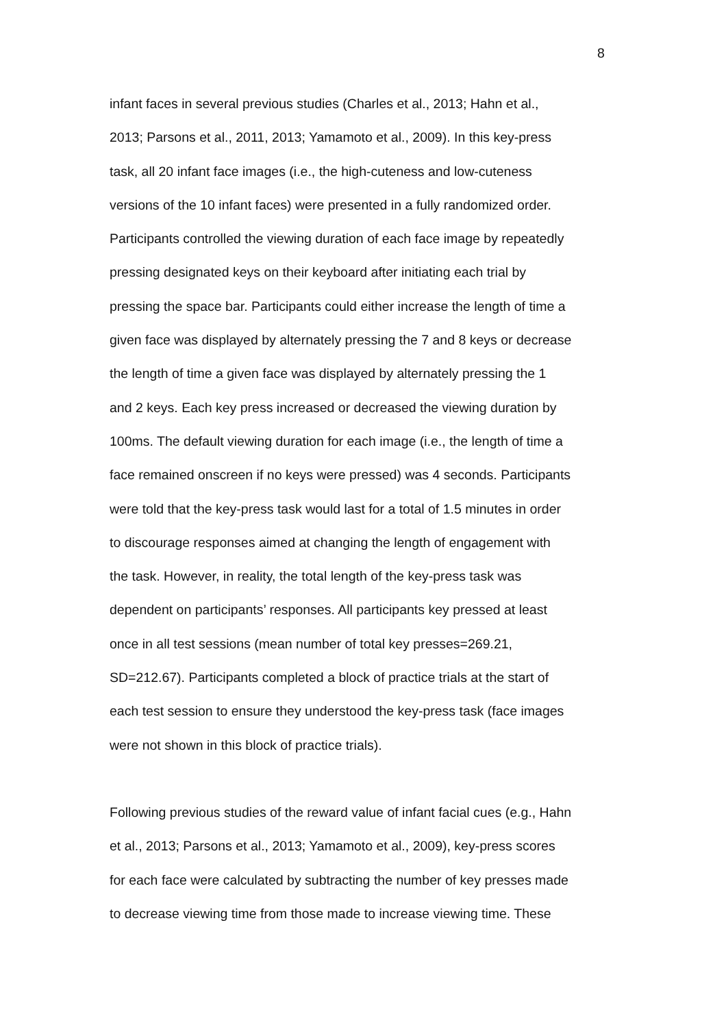8
infant faces in several previous studies (Charles et al., 2013; Hahn et al.,
2013; Parsons et al., 2011, 2013; Yamamoto et al., 2009). In this key-press
task, all 20 infant face images (i.e., the high-cuteness and low-cuteness
versions of the 10 infant faces) were presented in a fully randomized order.
Participants controlled the viewing duration of each face image by repeatedly
pressing designated keys on their keyboard after initiating each trial by
pressing the space bar. Participants could either increase the length of time a
given face was displayed by alternately pressing the 7 and 8 keys or decrease
the length of time a given face was displayed by alternately pressing the 1
and 2 keys. Each key press increased or decreased the viewing duration by
100ms. The default viewing duration for each image (i.e., the length of time a
face remained onscreen if no keys were pressed) was 4 seconds. Participants
were told that the key-press task would last for a total of 1.5 minutes in order
to discourage responses aimed at changing the length of engagement with
the task. However, in reality, the total length of the key-press task was
dependent on participants’ responses. All participants key pressed at least
once in all test sessions (mean number of total key presses=269.21,
SD=212.67). Participants completed a block of practice trials at the start of
each test session to ensure they understood the key-press task (face images
were not shown in this block of practice trials).
Following previous studies of the reward value of infant facial cues (e.g., Hahn
et al., 2013; Parsons et al., 2013; Yamamoto et al., 2009), key-press scores
for each face were calculated by subtracting the number of key presses made
to decrease viewing time from those made to increase viewing time. These